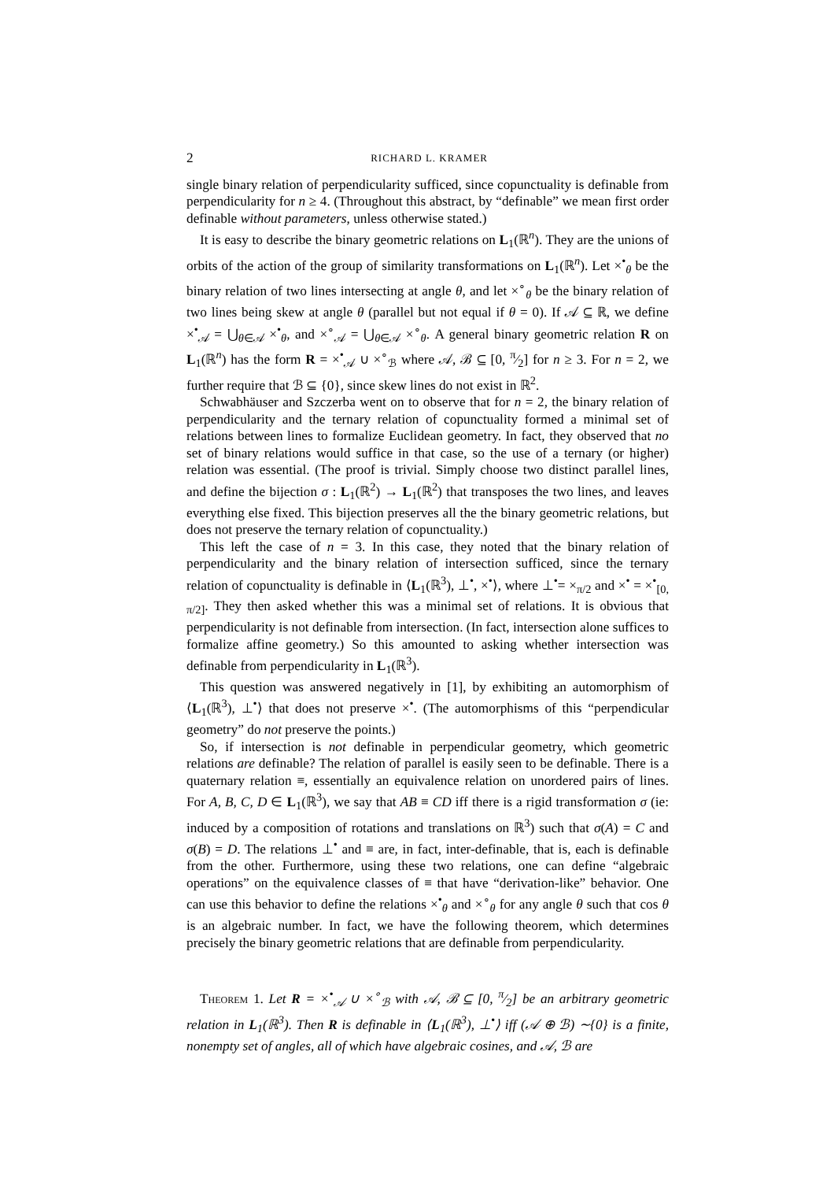2 RICHARD L. KRAMER
single binary relation of perpendicularity sufficed, since copunctuality is definable from perpendicularity for n ≥ 4. (Throughout this abstract, by “definable” we mean first order definable without parameters, unless otherwise stated.)
It is easy to describe the binary geometric relations on L<sub>1</sub>(ℝ<sup>n</sup>). They are the unions of orbits of the action of the group of similarity transformations on L<sub>1</sub>(ℝ<sup>n</sup>). Let ×<sup>•</sup><sub>θ</sub> be the binary relation of two lines intersecting at angle θ, and let ×<sup>∘</sup><sub>θ</sub> be the binary relation of two lines being skew at angle θ (parallel but not equal if θ = 0). If 𝒜 ⊆ ℝ, we define ×<sup>•</sup><sub>𝒜</sub> = ⋃<sub>θ∈𝒜</sub> ×<sup>•</sup><sub>θ</sub>, and ×<sup>∘</sup><sub>𝒜</sub> = ⋃<sub>θ∈𝒜</sub> ×<sup>∘</sup><sub>θ</sub>. A general binary geometric relation R on L<sub>1</sub>(ℝ<sup>n</sup>) has the form R = ×<sup>•</sup><sub>𝒜</sub> ∪ ×<sup>∘</sup><sub>ℬ</sub> where 𝒜, ℬ ⊆ [0, π⁄2] for n ≥ 3. For n = 2, we further require that ℬ ⊆ {0}, since skew lines do not exist in ℝ<sup>2</sup>.
Schwabhäuser and Szczerba went on to observe that for n = 2, the binary relation of perpendicularity and the ternary relation of copunctuality formed a minimal set of relations between lines to formalize Euclidean geometry. In fact, they observed that no set of binary relations would suffice in that case, so the use of a ternary (or higher) relation was essential. (The proof is trivial. Simply choose two distinct parallel lines, and define the bijection σ : L<sub>1</sub>(ℝ<sup>2</sup>) → L<sub>1</sub>(ℝ<sup>2</sup>) that transposes the two lines, and leaves everything else fixed. This bijection preserves all the the binary geometric relations, but does not preserve the ternary relation of copunctuality.)
This left the case of n = 3. In this case, they noted that the binary relation of perpendicularity and the binary relation of intersection sufficed, since the ternary relation of copunctuality is definable in ⟨L<sub>1</sub>(ℝ<sup>3</sup>), ⊥<sup>•</sup>, ×<sup>•</sup>⟩, where ⊥<sup>•</sup>= ×<sub>π/2</sub> and ×<sup>•</sup> = ×<sup>•</sup><sub>[0, π/2]</sub>. They then asked whether this was a minimal set of relations. It is obvious that perpendicularity is not definable from intersection. (In fact, intersection alone suffices to formalize affine geometry.) So this amounted to asking whether intersection was definable from perpendicularity in L<sub>1</sub>(ℝ<sup>3</sup>).
This question was answered negatively in [1], by exhibiting an automorphism of ⟨L<sub>1</sub>(ℝ<sup>3</sup>), ⊥<sup>•</sup>⟩ that does not preserve ×<sup>•</sup>. (The automorphisms of this “perpendicular geometry” do not preserve the points.)
So, if intersection is not definable in perpendicular geometry, which geometric relations are definable? The relation of parallel is easily seen to be definable. There is a quaternary relation ≡, essentially an equivalence relation on unordered pairs of lines. For A, B, C, D ∈ L<sub>1</sub>(ℝ<sup>3</sup>), we say that AB ≡ CD iff there is a rigid transformation σ (ie: induced by a composition of rotations and translations on ℝ<sup>3</sup>) such that σ(A) = C and σ(B) = D. The relations ⊥<sup>•</sup> and ≡ are, in fact, inter-definable, that is, each is definable from the other. Furthermore, using these two relations, one can define “algebraic operations” on the equivalence classes of ≡ that have “derivation-like” behavior. One can use this behavior to define the relations ×<sup>•</sup><sub>θ</sub> and ×<sup>∘</sup><sub>θ</sub> for any angle θ such that cos θ is an algebraic number. In fact, we have the following theorem, which determines precisely the binary geometric relations that are definable from perpendicularity.
Theorem 1. Let R = ×<sup>•</sup><sub>𝒜</sub> ∪ ×<sup>∘</sup><sub>ℬ</sub> with 𝒜, ℬ ⊆ [0, π⁄2] be an arbitrary geometric relation in L<sub>1</sub>(ℝ<sup>3</sup>). Then R is definable in ⟨L<sub>1</sub>(ℝ<sup>3</sup>), ⊥<sup>•</sup>⟩ iff (𝒜 ⊕ ℬ) ∼{0} is a finite, nonempty set of angles, all of which have algebraic cosines, and 𝒜, ℬ are